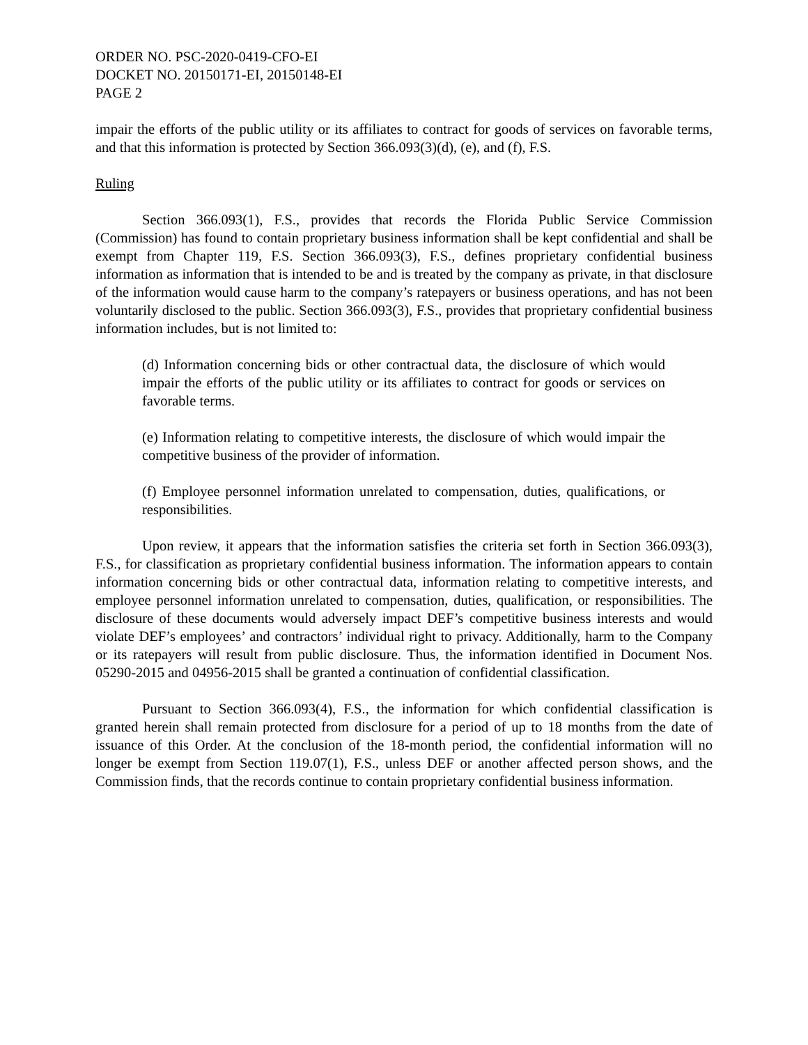ORDER NO. PSC-2020-0419-CFO-EI
DOCKET NO. 20150171-EI, 20150148-EI
PAGE 2
impair the efforts of the public utility or its affiliates to contract for goods of services on favorable terms, and that this information is protected by Section 366.093(3)(d), (e), and (f), F.S.
Ruling
Section 366.093(1), F.S., provides that records the Florida Public Service Commission (Commission) has found to contain proprietary business information shall be kept confidential and shall be exempt from Chapter 119, F.S. Section 366.093(3), F.S., defines proprietary confidential business information as information that is intended to be and is treated by the company as private, in that disclosure of the information would cause harm to the company’s ratepayers or business operations, and has not been voluntarily disclosed to the public. Section 366.093(3), F.S., provides that proprietary confidential business information includes, but is not limited to:
(d) Information concerning bids or other contractual data, the disclosure of which would impair the efforts of the public utility or its affiliates to contract for goods or services on favorable terms.
(e) Information relating to competitive interests, the disclosure of which would impair the competitive business of the provider of information.
(f) Employee personnel information unrelated to compensation, duties, qualifications, or responsibilities.
Upon review, it appears that the information satisfies the criteria set forth in Section 366.093(3), F.S., for classification as proprietary confidential business information. The information appears to contain information concerning bids or other contractual data, information relating to competitive interests, and employee personnel information unrelated to compensation, duties, qualification, or responsibilities. The disclosure of these documents would adversely impact DEF’s competitive business interests and would violate DEF’s employees’ and contractors’ individual right to privacy. Additionally, harm to the Company or its ratepayers will result from public disclosure. Thus, the information identified in Document Nos. 05290-2015 and 04956-2015 shall be granted a continuation of confidential classification.
Pursuant to Section 366.093(4), F.S., the information for which confidential classification is granted herein shall remain protected from disclosure for a period of up to 18 months from the date of issuance of this Order. At the conclusion of the 18-month period, the confidential information will no longer be exempt from Section 119.07(1), F.S., unless DEF or another affected person shows, and the Commission finds, that the records continue to contain proprietary confidential business information.